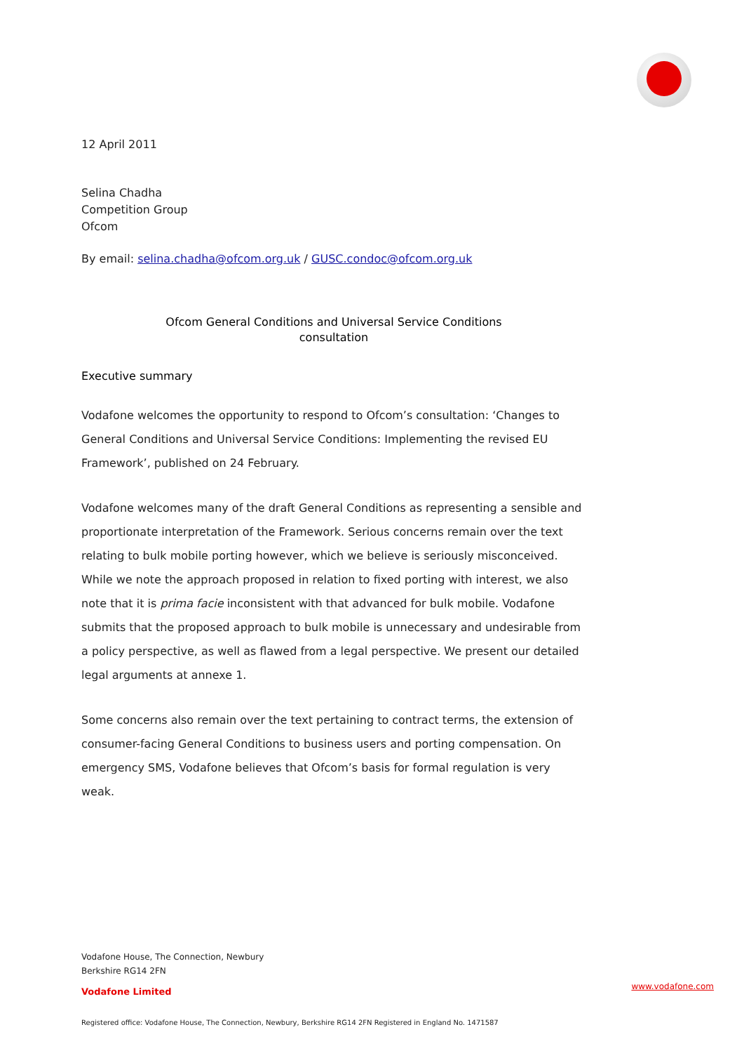12 April 2011
Selina Chadha
Competition Group
Ofcom
By email: selina.chadha@ofcom.org.uk / GUSC.condoc@ofcom.org.uk
Ofcom General Conditions and Universal Service Conditions
consultation
Executive summary
Vodafone welcomes the opportunity to respond to Ofcom’s consultation: ‘Changes to General Conditions and Universal Service Conditions: Implementing the revised EU Framework’, published on 24 February.
Vodafone welcomes many of the draft General Conditions as representing a sensible and proportionate interpretation of the Framework. Serious concerns remain over the text relating to bulk mobile porting however, which we believe is seriously misconceived. While we note the approach proposed in relation to fixed porting with interest, we also note that it is prima facie inconsistent with that advanced for bulk mobile. Vodafone submits that the proposed approach to bulk mobile is unnecessary and undesirable from a policy perspective, as well as flawed from a legal perspective. We present our detailed legal arguments at annexe 1.
Some concerns also remain over the text pertaining to contract terms, the extension of consumer-facing General Conditions to business users and porting compensation. On emergency SMS, Vodafone believes that Ofcom’s basis for formal regulation is very weak.
Vodafone House, The Connection, Newbury
Berkshire RG14 2FN
Vodafone Limited
www.vodafone.com
Registered office: Vodafone House, The Connection, Newbury, Berkshire RG14 2FN Registered in England No. 1471587